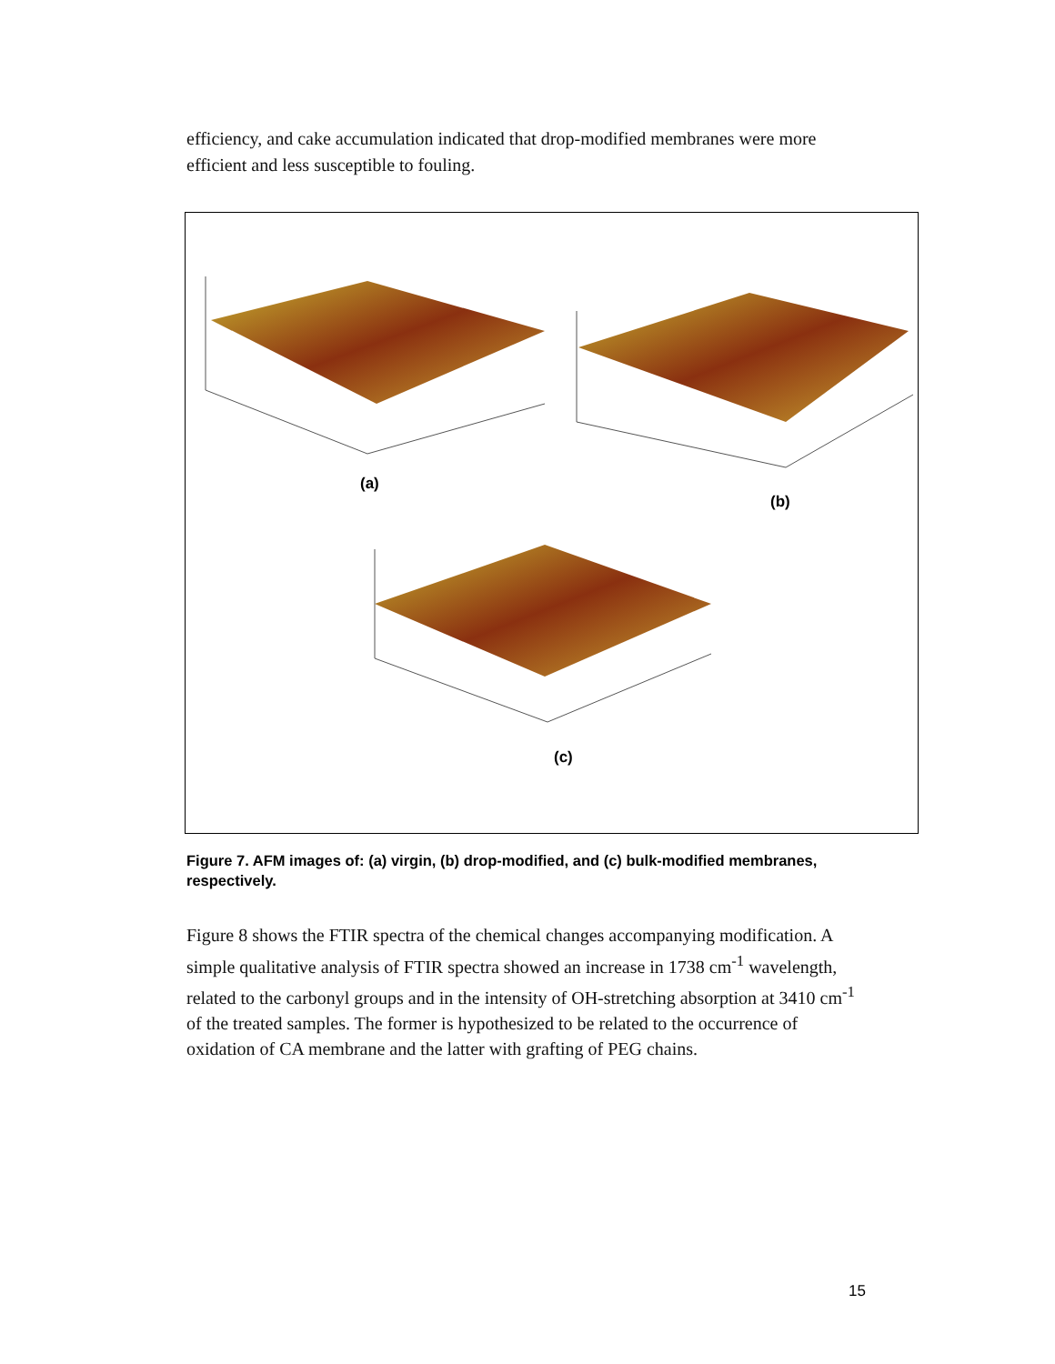efficiency, and cake accumulation indicated that drop-modified membranes were more efficient and less susceptible to fouling.
(a)
(b)
(c)
Figure 7. AFM images of: (a) virgin, (b) drop-modified, and (c) bulk-modified membranes, respectively.
Figure 8 shows the FTIR spectra of the chemical changes accompanying modification. A simple qualitative analysis of FTIR spectra showed an increase in 1738 cm<sup>-1</sup> wavelength, related to the carbonyl groups and in the intensity of OH-stretching absorption at 3410 cm<sup>-1</sup> of the treated samples. The former is hypothesized to be related to the occurrence of oxidation of CA membrane and the latter with grafting of PEG chains.
15